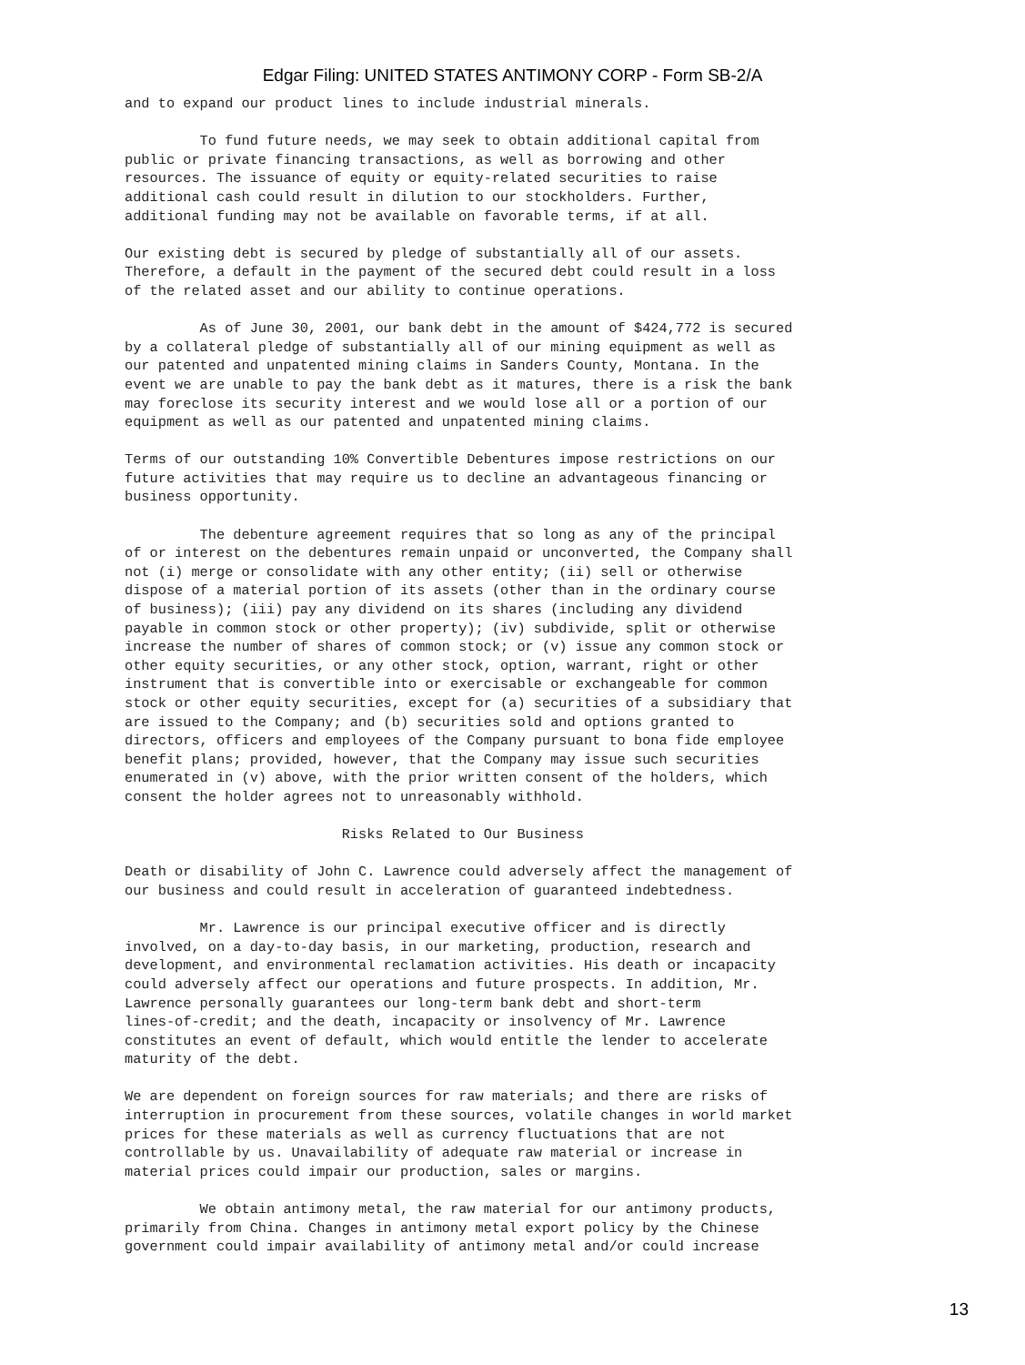Edgar Filing: UNITED STATES ANTIMONY CORP - Form SB-2/A
and to expand our product lines to include industrial minerals.

         To fund future needs, we may seek to obtain additional capital from
public or private financing transactions, as well as borrowing and other
resources. The issuance of equity or equity-related securities to raise
additional cash could result in dilution to our stockholders. Further,
additional funding may not be available on favorable terms, if at all.

Our existing debt is secured by pledge of substantially all of our assets.
Therefore, a default in the payment of the secured debt could result in a loss
of the related asset and our ability to continue operations.

         As of June 30, 2001, our bank debt in the amount of $424,772 is secured
by a collateral pledge of substantially all of our mining equipment as well as
our patented and unpatented mining claims in Sanders County, Montana. In the
event we are unable to pay the bank debt as it matures, there is a risk the bank
may foreclose its security interest and we would lose all or a portion of our
equipment as well as our patented and unpatented mining claims.

Terms of our outstanding 10% Convertible Debentures impose restrictions on our
future activities that may require us to decline an advantageous financing or
business opportunity.

         The debenture agreement requires that so long as any of the principal
of or interest on the debentures remain unpaid or unconverted, the Company shall
not (i) merge or consolidate with any other entity; (ii) sell or otherwise
dispose of a material portion of its assets (other than in the ordinary course
of business); (iii) pay any dividend on its shares (including any dividend
payable in common stock or other property); (iv) subdivide, split or otherwise
increase the number of shares of common stock; or (v) issue any common stock or
other equity securities, or any other stock, option, warrant, right or other
instrument that is convertible into or exercisable or exchangeable for common
stock or other equity securities, except for (a) securities of a subsidiary that
are issued to the Company; and (b) securities sold and options granted to
directors, officers and employees of the Company pursuant to bona fide employee
benefit plans; provided, however, that the Company may issue such securities
enumerated in (v) above, with the prior written consent of the holders, which
consent the holder agrees not to unreasonably withhold.

                          Risks Related to Our Business

Death or disability of John C. Lawrence could adversely affect the management of
our business and could result in acceleration of guaranteed indebtedness.

         Mr. Lawrence is our principal executive officer and is directly
involved, on a day-to-day basis, in our marketing, production, research and
development, and environmental reclamation activities. His death or incapacity
could adversely affect our operations and future prospects. In addition, Mr.
Lawrence personally guarantees our long-term bank debt and short-term
lines-of-credit; and the death, incapacity or insolvency of Mr. Lawrence
constitutes an event of default, which would entitle the lender to accelerate
maturity of the debt.

We are dependent on foreign sources for raw materials; and there are risks of
interruption in procurement from these sources, volatile changes in world market
prices for these materials as well as currency fluctuations that are not
controllable by us. Unavailability of adequate raw material or increase in
material prices could impair our production, sales or margins.

         We obtain antimony metal, the raw material for our antimony products,
primarily from China. Changes in antimony metal export policy by the Chinese
government could impair availability of antimony metal and/or could increase
13